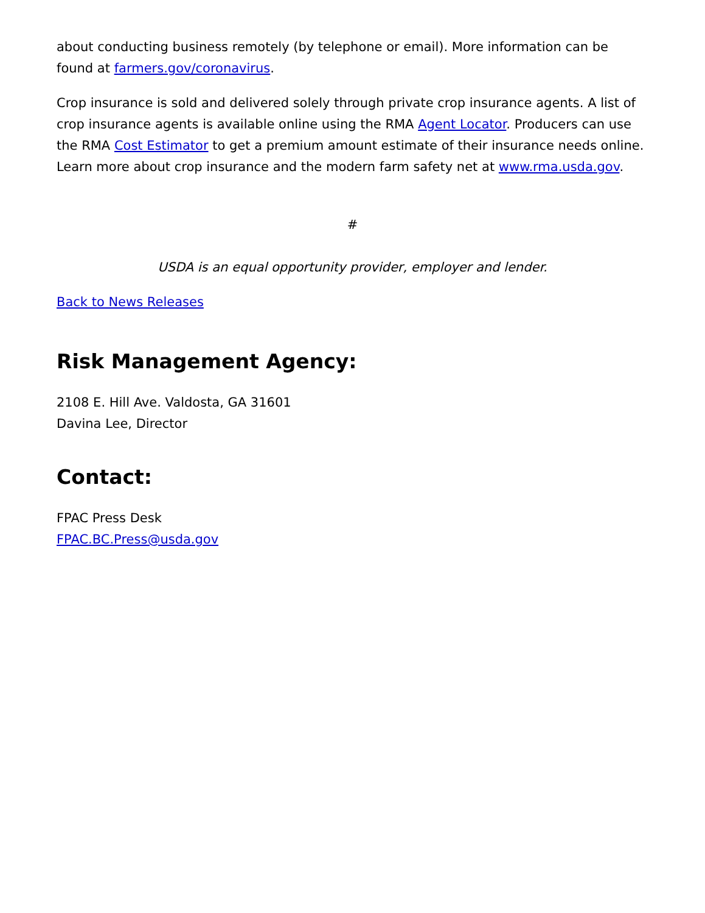about conducting business remotely (by telephone or email). More information can be found at farmers.gov/coronavirus.
Crop insurance is sold and delivered solely through private crop insurance agents. A list of crop insurance agents is available online using the RMA Agent Locator. Producers can use the RMA Cost Estimator to get a premium amount estimate of their insurance needs online. Learn more about crop insurance and the modern farm safety net at www.rma.usda.gov.
#
USDA is an equal opportunity provider, employer and lender.
Back to News Releases
Risk Management Agency:
2108 E. Hill Ave. Valdosta, GA 31601
Davina Lee, Director
Contact:
FPAC Press Desk
FPAC.BC.Press@usda.gov